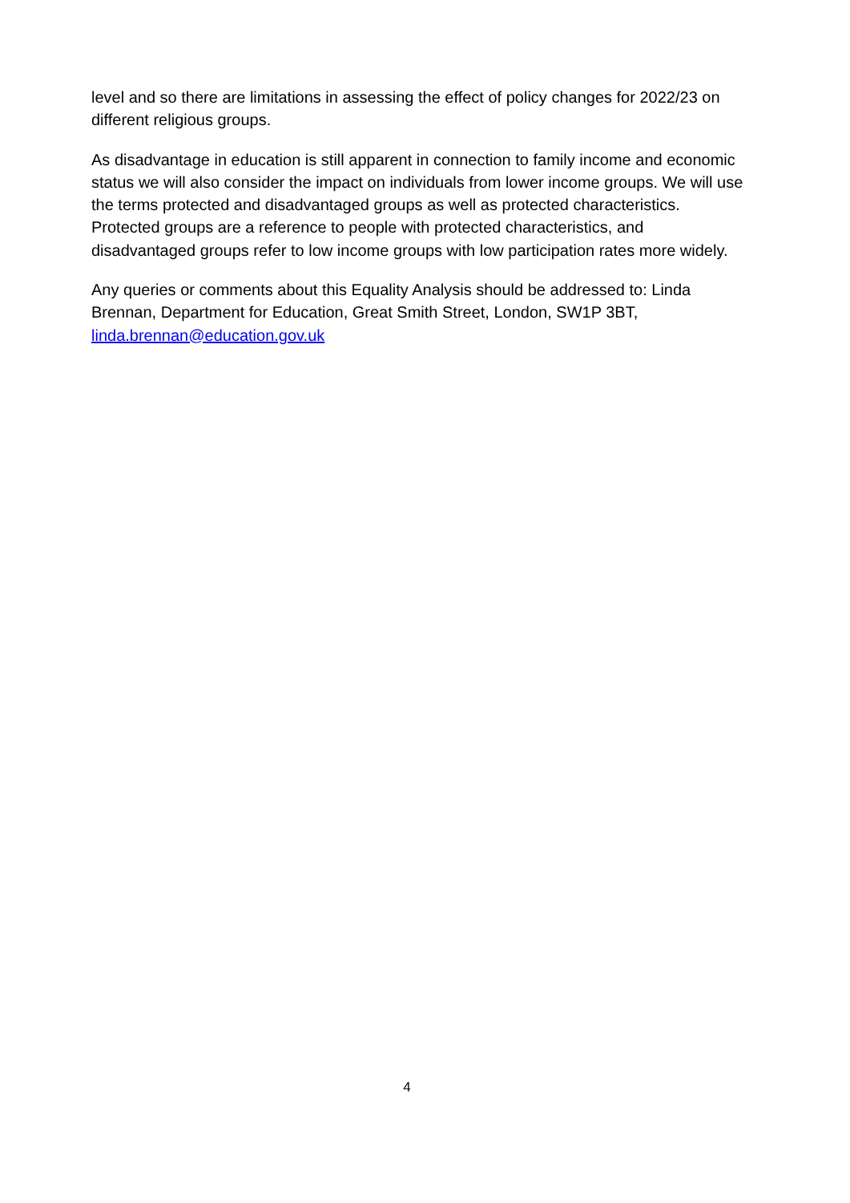level and so there are limitations in assessing the effect of policy changes for 2022/23 on different religious groups.
As disadvantage in education is still apparent in connection to family income and economic status we will also consider the impact on individuals from lower income groups. We will use the terms protected and disadvantaged groups as well as protected characteristics. Protected groups are a reference to people with protected characteristics, and disadvantaged groups refer to low income groups with low participation rates more widely.
Any queries or comments about this Equality Analysis should be addressed to: Linda Brennan, Department for Education, Great Smith Street, London, SW1P 3BT, linda.brennan@education.gov.uk
4